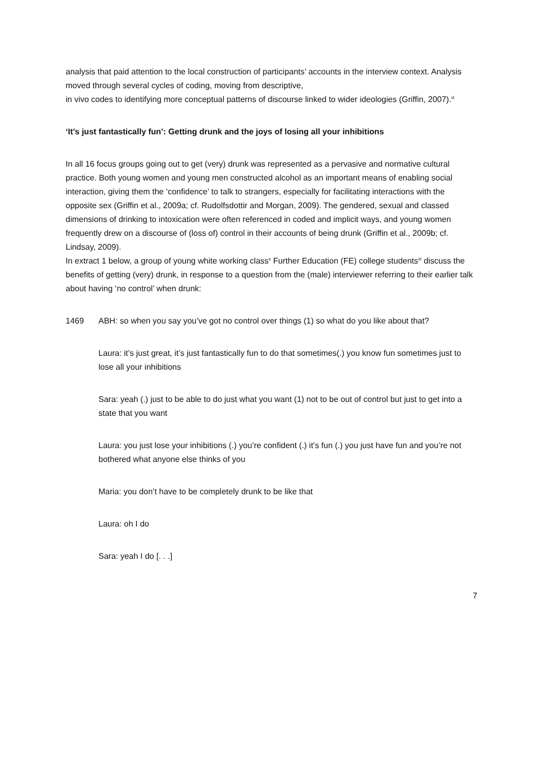analysis that paid attention to the local construction of participants’ accounts in the interview context. Analysis moved through several cycles of coding, moving from descriptive,
in vivo codes to identifying more conceptual patterns of discourse linked to wider ideologies (Griffin, 2007).<sup>ix</sup>
‘It’s just fantastically fun’: Getting drunk and the joys of losing all your inhibitions
In all 16 focus groups going out to get (very) drunk was represented as a pervasive and normative cultural practice. Both young women and young men constructed alcohol as an important means of enabling social interaction, giving them the ‘confidence’ to talk to strangers, especially for facilitating interactions with the opposite sex (Griffin et al., 2009a; cf. Rudolfsdottir and Morgan, 2009). The gendered, sexual and classed dimensions of drinking to intoxication were often referenced in coded and implicit ways, and young women frequently drew on a discourse of (loss of) control in their accounts of being drunk (Griffin et al., 2009b; cf. Lindsay, 2009).
In extract 1 below, a group of young white working class<sup>x</sup> Further Education (FE) college students<sup>xi</sup> discuss the benefits of getting (very) drunk, in response to a question from the (male) interviewer referring to their earlier talk about having ‘no control’ when drunk:
1469 ABH: so when you say you’ve got no control over things (1) so what do you like about that?
Laura: it’s just great, it’s just fantastically fun to do that sometimes(.) you know fun sometimes just to lose all your inhibitions
Sara: yeah (.) just to be able to do just what you want (1) not to be out of control but just to get into a state that you want
Laura: you just lose your inhibitions (.) you’re confident (.) it’s fun (.) you just have fun and you’re not bothered what anyone else thinks of you
Maria: you don’t have to be completely drunk to be like that
Laura: oh I do
Sara: yeah I do [. . .]
7